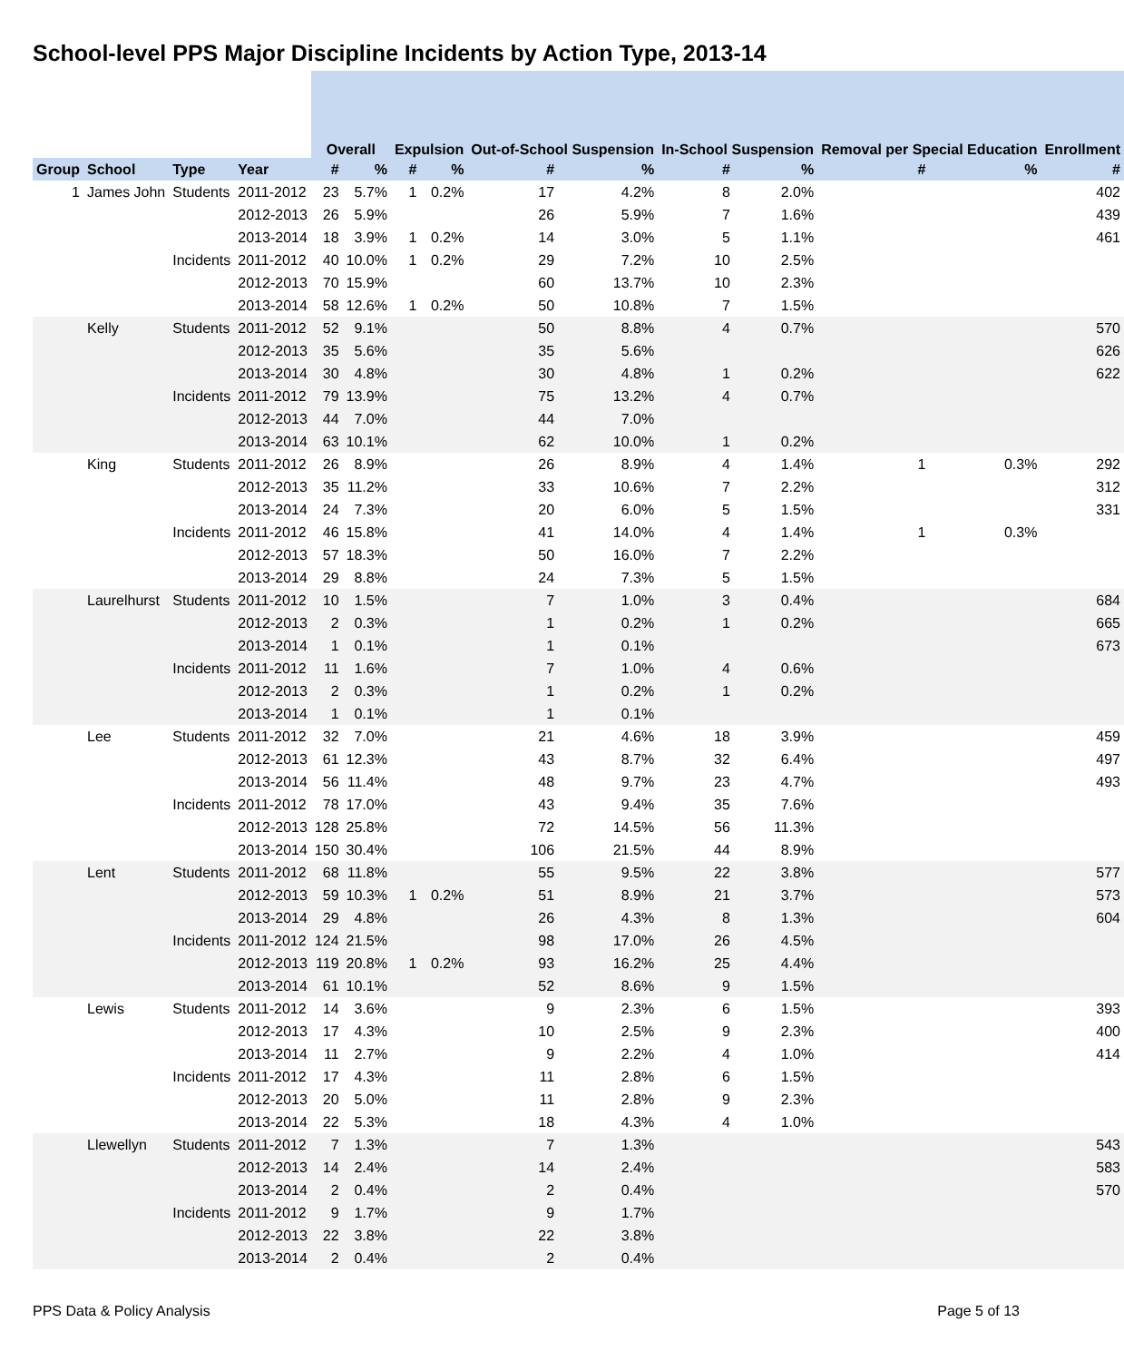School-level PPS Major Discipline Incidents by Action Type, 2013-14
| | | | | Overall | | Expulsion | | Out-of-School Suspension | | In-School Suspension | | Removal per Special Education | | Enroll­ment |
| Group | School | Type | Year | # | % | # | % | # | % | # | % | # | % | # |
| 1 | James John | Students | 2011-2012 | 23 | 5.7% | 1 | 0.2% | 17 | 4.2% | 8 | 2.0% | | | 402 |
| | | | 2012-2013 | 26 | 5.9% | | | 26 | 5.9% | 7 | 1.6% | | | 439 |
| | | | 2013-2014 | 18 | 3.9% | 1 | 0.2% | 14 | 3.0% | 5 | 1.1% | | | 461 |
| | | Incidents | 2011-2012 | 40 | 10.0% | 1 | 0.2% | 29 | 7.2% | 10 | 2.5% | | | |
| | | | 2012-2013 | 70 | 15.9% | | | 60 | 13.7% | 10 | 2.3% | | | |
| | | | 2013-2014 | 58 | 12.6% | 1 | 0.2% | 50 | 10.8% | 7 | 1.5% | | | |
| | Kelly | Students | 2011-2012 | 52 | 9.1% | | | 50 | 8.8% | 4 | 0.7% | | | 570 |
| | | | 2012-2013 | 35 | 5.6% | | | 35 | 5.6% | | | | | 626 |
| | | | 2013-2014 | 30 | 4.8% | | | 30 | 4.8% | 1 | 0.2% | | | 622 |
| | | Incidents | 2011-2012 | 79 | 13.9% | | | 75 | 13.2% | 4 | 0.7% | | | |
| | | | 2012-2013 | 44 | 7.0% | | | 44 | 7.0% | | | | | |
| | | | 2013-2014 | 63 | 10.1% | | | 62 | 10.0% | 1 | 0.2% | | | |
| | King | Students | 2011-2012 | 26 | 8.9% | | | 26 | 8.9% | 4 | 1.4% | 1 | 0.3% | 292 |
| | | | 2012-2013 | 35 | 11.2% | | | 33 | 10.6% | 7 | 2.2% | | | 312 |
| | | | 2013-2014 | 24 | 7.3% | | | 20 | 6.0% | 5 | 1.5% | | | 331 |
| | | Incidents | 2011-2012 | 46 | 15.8% | | | 41 | 14.0% | 4 | 1.4% | 1 | 0.3% | |
| | | | 2012-2013 | 57 | 18.3% | | | 50 | 16.0% | 7 | 2.2% | | | |
| | | | 2013-2014 | 29 | 8.8% | | | 24 | 7.3% | 5 | 1.5% | | | |
| | Laurelhurst | Students | 2011-2012 | 10 | 1.5% | | | 7 | 1.0% | 3 | 0.4% | | | 684 |
| | | | 2012-2013 | 2 | 0.3% | | | 1 | 0.2% | 1 | 0.2% | | | 665 |
| | | | 2013-2014 | 1 | 0.1% | | | 1 | 0.1% | | | | | 673 |
| | | Incidents | 2011-2012 | 11 | 1.6% | | | 7 | 1.0% | 4 | 0.6% | | | |
| | | | 2012-2013 | 2 | 0.3% | | | 1 | 0.2% | 1 | 0.2% | | | |
| | | | 2013-2014 | 1 | 0.1% | | | 1 | 0.1% | | | | | |
| | Lee | Students | 2011-2012 | 32 | 7.0% | | | 21 | 4.6% | 18 | 3.9% | | | 459 |
| | | | 2012-2013 | 61 | 12.3% | | | 43 | 8.7% | 32 | 6.4% | | | 497 |
| | | | 2013-2014 | 56 | 11.4% | | | 48 | 9.7% | 23 | 4.7% | | | 493 |
| | | Incidents | 2011-2012 | 78 | 17.0% | | | 43 | 9.4% | 35 | 7.6% | | | |
| | | | 2012-2013 | 128 | 25.8% | | | 72 | 14.5% | 56 | 11.3% | | | |
| | | | 2013-2014 | 150 | 30.4% | | | 106 | 21.5% | 44 | 8.9% | | | |
| | Lent | Students | 2011-2012 | 68 | 11.8% | | | 55 | 9.5% | 22 | 3.8% | | | 577 |
| | | | 2012-2013 | 59 | 10.3% | 1 | 0.2% | 51 | 8.9% | 21 | 3.7% | | | 573 |
| | | | 2013-2014 | 29 | 4.8% | | | 26 | 4.3% | 8 | 1.3% | | | 604 |
| | | Incidents | 2011-2012 | 124 | 21.5% | | | 98 | 17.0% | 26 | 4.5% | | | |
| | | | 2012-2013 | 119 | 20.8% | 1 | 0.2% | 93 | 16.2% | 25 | 4.4% | | | |
| | | | 2013-2014 | 61 | 10.1% | | | 52 | 8.6% | 9 | 1.5% | | | |
| | Lewis | Students | 2011-2012 | 14 | 3.6% | | | 9 | 2.3% | 6 | 1.5% | | | 393 |
| | | | 2012-2013 | 17 | 4.3% | | | 10 | 2.5% | 9 | 2.3% | | | 400 |
| | | | 2013-2014 | 11 | 2.7% | | | 9 | 2.2% | 4 | 1.0% | | | 414 |
| | | Incidents | 2011-2012 | 17 | 4.3% | | | 11 | 2.8% | 6 | 1.5% | | | |
| | | | 2012-2013 | 20 | 5.0% | | | 11 | 2.8% | 9 | 2.3% | | | |
| | | | 2013-2014 | 22 | 5.3% | | | 18 | 4.3% | 4 | 1.0% | | | |
| | Llewellyn | Students | 2011-2012 | 7 | 1.3% | | | 7 | 1.3% | | | | | 543 |
| | | | 2012-2013 | 14 | 2.4% | | | 14 | 2.4% | | | | | 583 |
| | | | 2013-2014 | 2 | 0.4% | | | 2 | 0.4% | | | | | 570 |
| | | Incidents | 2011-2012 | 9 | 1.7% | | | 9 | 1.7% | | | | | |
| | | | 2012-2013 | 22 | 3.8% | | | 22 | 3.8% | | | | | |
| | | | 2013-2014 | 2 | 0.4% | | | 2 | 0.4% | | | | | |
PPS Data & Policy Analysis Page 5 of 13